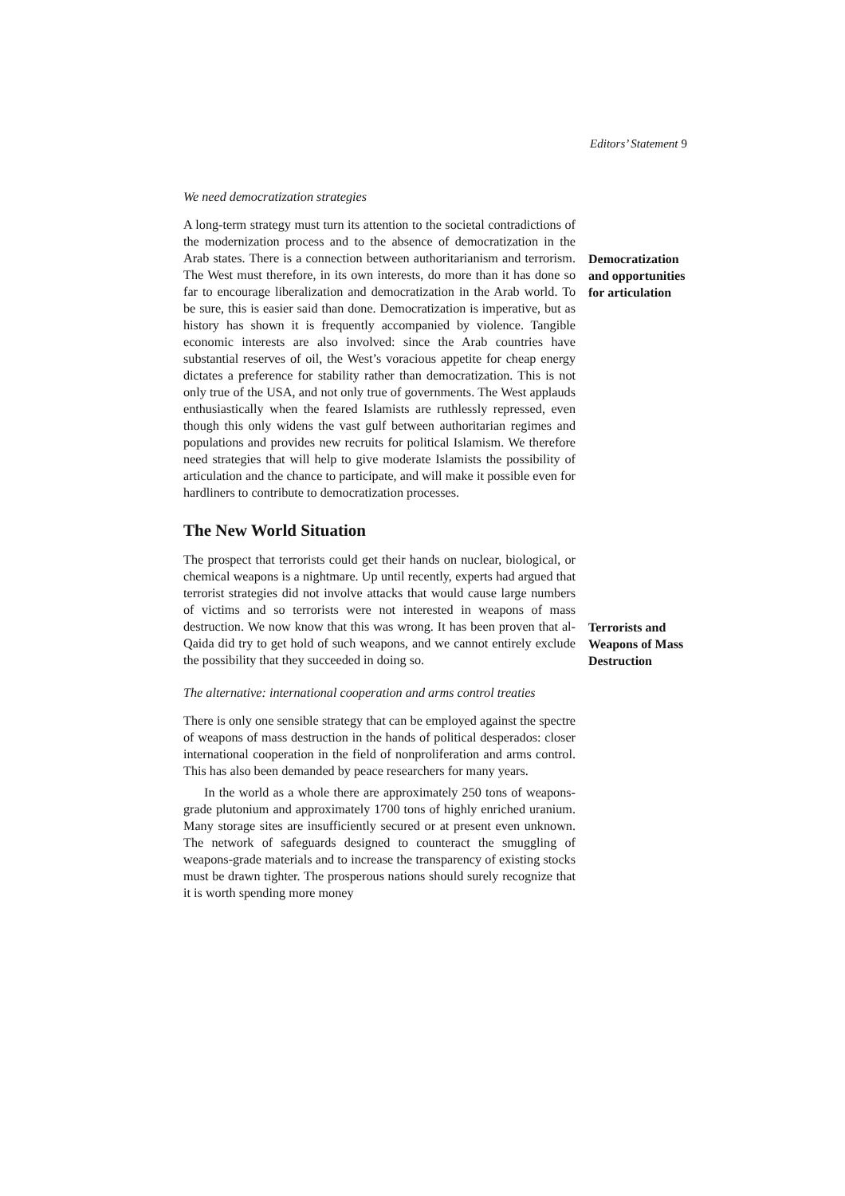Editors’ Statement 9
We need democratization strategies
A long-term strategy must turn its attention to the societal contradictions of the modernization process and to the absence of democratization in the Arab states. There is a connection between authoritarianism and terrorism. The West must therefore, in its own interests, do more than it has done so far to encourage liberalization and democratization in the Arab world. To be sure, this is easier said than done. Democratization is imperative, but as history has shown it is frequently accompanied by violence. Tangible economic interests are also involved: since the Arab countries have substantial reserves of oil, the West’s voracious appetite for cheap energy dictates a preference for stability rather than democratization. This is not only true of the USA, and not only true of governments. The West applauds enthusiastically when the feared Islamists are ruthlessly repressed, even though this only widens the vast gulf between authoritarian regimes and populations and provides new recruits for political Islamism. We therefore need strategies that will help to give moderate Islamists the possibility of articulation and the chance to participate, and will make it possible even for hardliners to contribute to democratization processes.
Democratization and opportunities for articulation
The New World Situation
The prospect that terrorists could get their hands on nuclear, biological, or chemical weapons is a nightmare. Up until recently, experts had argued that terrorist strategies did not involve attacks that would cause large numbers of victims and so terrorists were not interested in weapons of mass destruction. We now know that this was wrong. It has been proven that al-Qaida did try to get hold of such weapons, and we cannot entirely exclude the possibility that they succeeded in doing so.
Terrorists and Weapons of Mass Destruction
The alternative: international cooperation and arms control treaties
There is only one sensible strategy that can be employed against the spectre of weapons of mass destruction in the hands of political desperados: closer international cooperation in the field of nonproliferation and arms control. This has also been demanded by peace researchers for many years.
In the world as a whole there are approximately 250 tons of weapons-grade plutonium and approximately 1700 tons of highly enriched uranium. Many storage sites are insufficiently secured or at present even unknown. The network of safeguards designed to counteract the smuggling of weapons-grade materials and to increase the transparency of existing stocks must be drawn tighter. The prosperous nations should surely recognize that it is worth spending more money